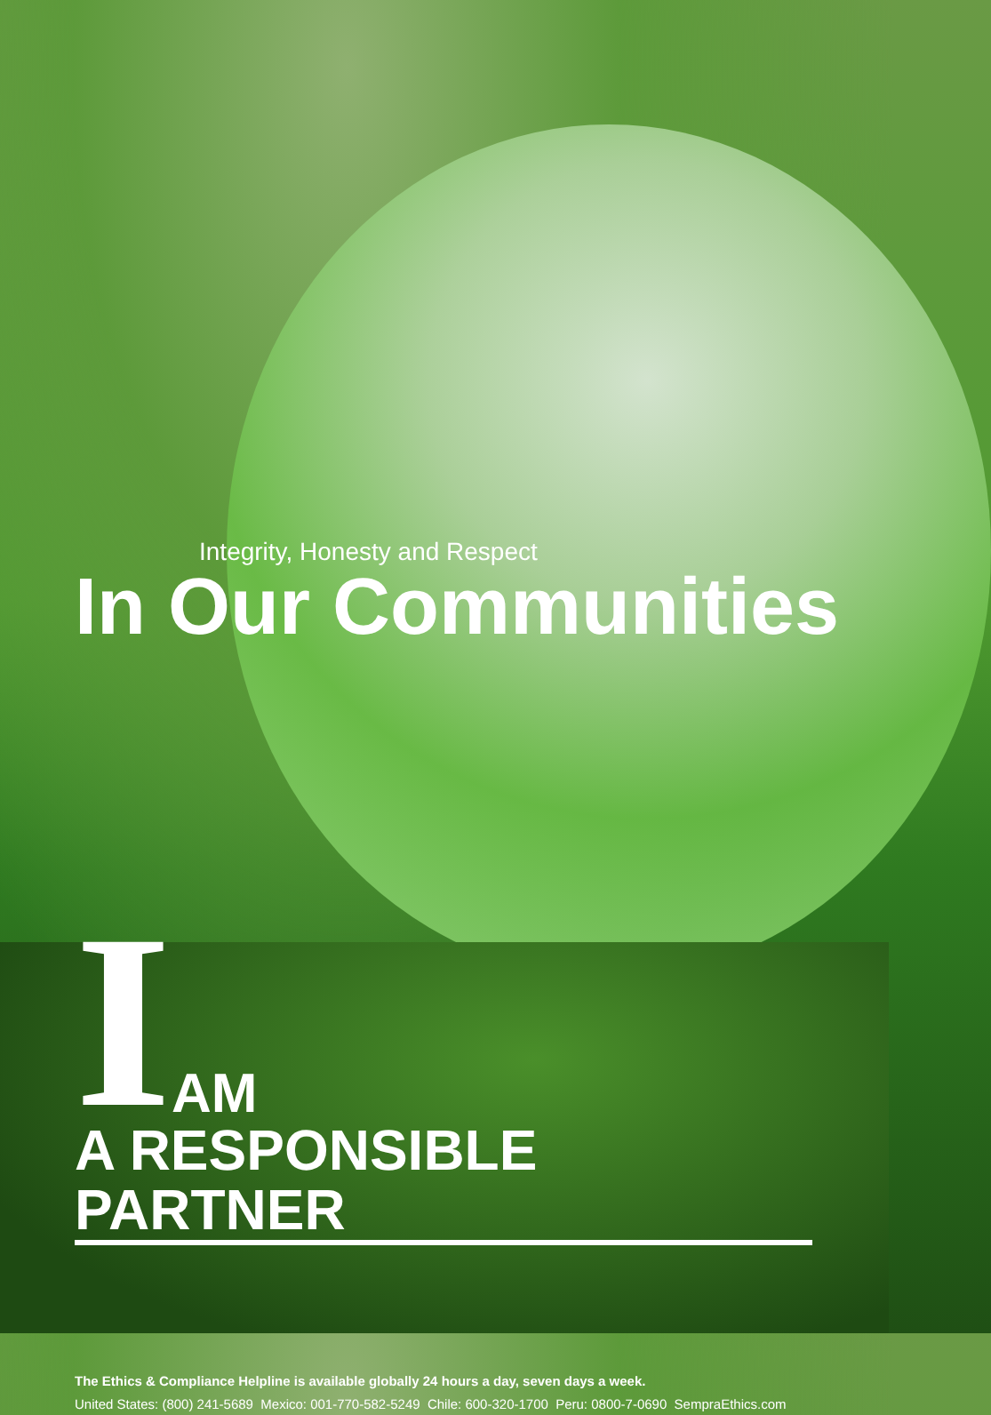Integrity, Honesty and Respect
In Our Communities
I AM
A RESPONSIBLE PARTNER
The Ethics & Compliance Helpline is available globally 24 hours a day, seven days a week.
United States: (800) 241-5689 Mexico: 001-770-582-5249 Chile: 600-320-1700 Peru: 0800-7-0690 SempraEthics.com